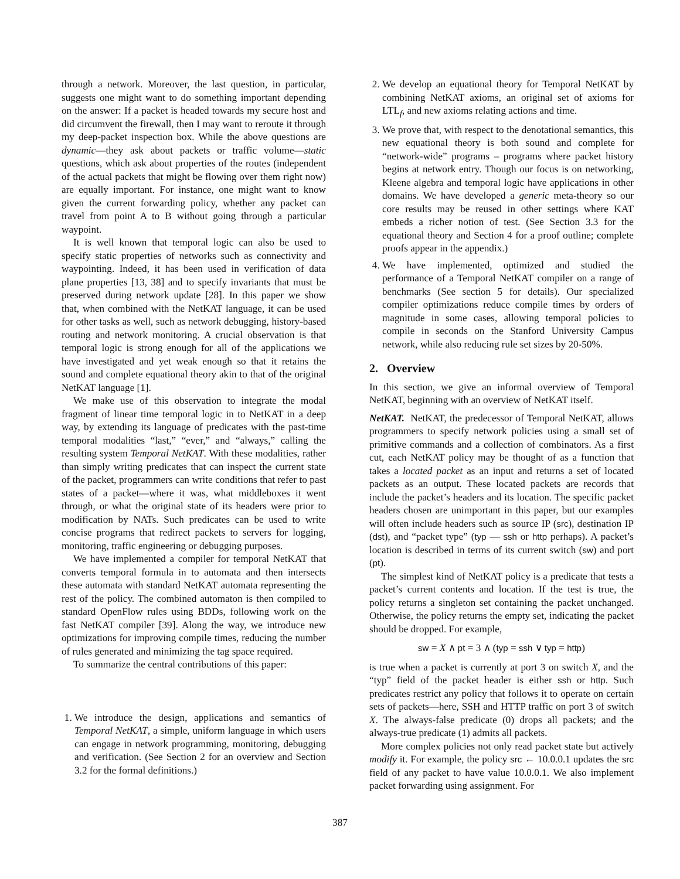through a network. Moreover, the last question, in particular, suggests one might want to do something important depending on the answer: If a packet is headed towards my secure host and did circumvent the firewall, then I may want to reroute it through my deep-packet inspection box. While the above questions are dynamic—they ask about packets or traffic volume—static questions, which ask about properties of the routes (independent of the actual packets that might be flowing over them right now) are equally important. For instance, one might want to know given the current forwarding policy, whether any packet can travel from point A to B without going through a particular waypoint.
It is well known that temporal logic can also be used to specify static properties of networks such as connectivity and waypointing. Indeed, it has been used in verification of data plane properties [13, 38] and to specify invariants that must be preserved during network update [28]. In this paper we show that, when combined with the NetKAT language, it can be used for other tasks as well, such as network debugging, history-based routing and network monitoring. A crucial observation is that temporal logic is strong enough for all of the applications we have investigated and yet weak enough so that it retains the sound and complete equational theory akin to that of the original NetKAT language [1].
We make use of this observation to integrate the modal fragment of linear time temporal logic in to NetKAT in a deep way, by extending its language of predicates with the past-time temporal modalities “last,” “ever,” and “always,” calling the resulting system Temporal NetKAT. With these modalities, rather than simply writing predicates that can inspect the current state of the packet, programmers can write conditions that refer to past states of a packet—where it was, what middleboxes it went through, or what the original state of its headers were prior to modification by NATs. Such predicates can be used to write concise programs that redirect packets to servers for logging, monitoring, traffic engineering or debugging purposes.
We have implemented a compiler for temporal NetKAT that converts temporal formula in to automata and then intersects these automata with standard NetKAT automata representing the rest of the policy. The combined automaton is then compiled to standard OpenFlow rules using BDDs, following work on the fast NetKAT compiler [39]. Along the way, we introduce new optimizations for improving compile times, reducing the number of rules generated and minimizing the tag space required.
To summarize the central contributions of this paper:
1. We introduce the design, applications and semantics of Temporal NetKAT, a simple, uniform language in which users can engage in network programming, monitoring, debugging and verification. (See Section 2 for an overview and Section 3.2 for the formal definitions.)
2. We develop an equational theory for Temporal NetKAT by combining NetKAT axioms, an original set of axioms for LTL<sub>f</sub>, and new axioms relating actions and time.
3. We prove that, with respect to the denotational semantics, this new equational theory is both sound and complete for “network-wide” programs – programs where packet history begins at network entry. Though our focus is on networking, Kleene algebra and temporal logic have applications in other domains. We have developed a generic meta-theory so our core results may be reused in other settings where KAT embeds a richer notion of test. (See Section 3.3 for the equational theory and Section 4 for a proof outline; complete proofs appear in the appendix.)
4. We have implemented, optimized and studied the performance of a Temporal NetKAT compiler on a range of benchmarks (See section 5 for details). Our specialized compiler optimizations reduce compile times by orders of magnitude in some cases, allowing temporal policies to compile in seconds on the Stanford University Campus network, while also reducing rule set sizes by 20-50%.
2. Overview
In this section, we give an informal overview of Temporal NetKAT, beginning with an overview of NetKAT itself.
NetKAT. NetKAT, the predecessor of Temporal NetKAT, allows programmers to specify network policies using a small set of primitive commands and a collection of combinators. As a first cut, each NetKAT policy may be thought of as a function that takes a located packet as an input and returns a set of located packets as an output. These located packets are records that include the packet’s headers and its location. The specific packet headers chosen are unimportant in this paper, but our examples will often include headers such as source IP (src), destination IP (dst), and “packet type” (typ — ssh or http perhaps). A packet’s location is described in terms of its current switch (sw) and port (pt).
The simplest kind of NetKAT policy is a predicate that tests a packet’s current contents and location. If the test is true, the policy returns a singleton set containing the packet unchanged. Otherwise, the policy returns the empty set, indicating the packet should be dropped. For example,
sw = X ∧ pt = 3 ∧ (typ = ssh ∨ typ = http)
is true when a packet is currently at port 3 on switch X, and the “typ” field of the packet header is either ssh or http. Such predicates restrict any policy that follows it to operate on certain sets of packets—here, SSH and HTTP traffic on port 3 of switch X. The always-false predicate (0) drops all packets; and the always-true predicate (1) admits all packets.
More complex policies not only read packet state but actively modify it. For example, the policy src ← 10.0.0.1 updates the src field of any packet to have value 10.0.0.1. We also implement packet forwarding using assignment. For
387